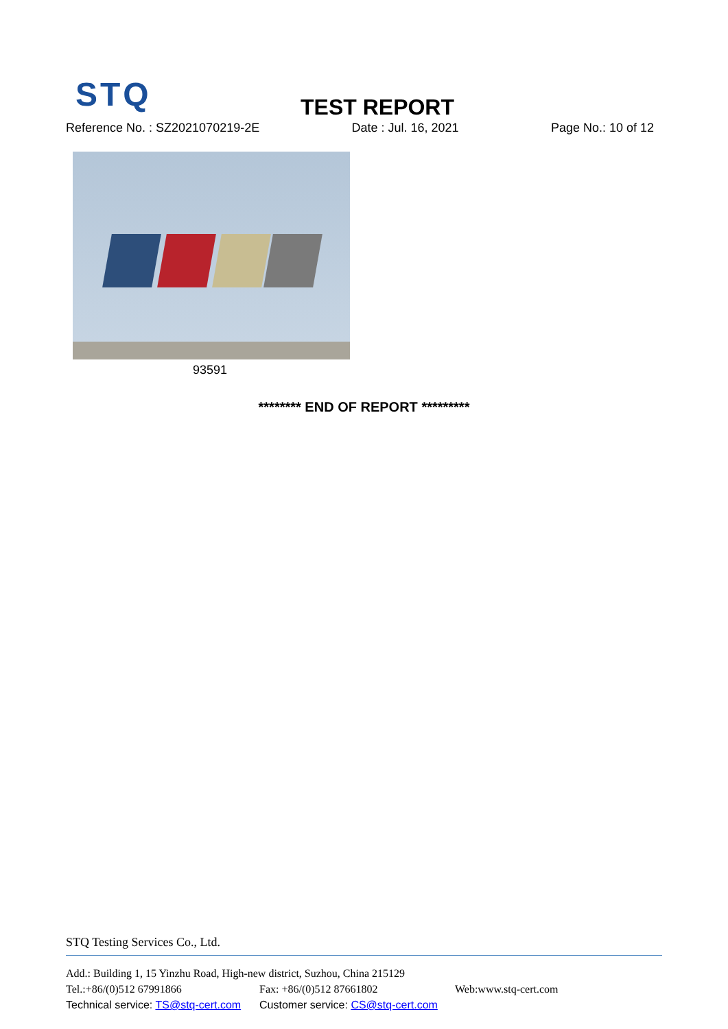STQ TEST REPORT
Reference No. : SZ2021070219-2E Date : Jul. 16, 2021 Page No.: 10 of 12
93591
******** END OF REPORT *********
STQ Testing Services Co., Ltd.
Add.: Building 1, 15 Yinzhu Road, High-new district, Suzhou, China 215129
Tel.:+86/(0)512 67991866 Fax: +86/(0)512 87661802 Web:www.stq-cert.com
Technical service: TS@stq-cert.com Customer service: CS@stq-cert.com